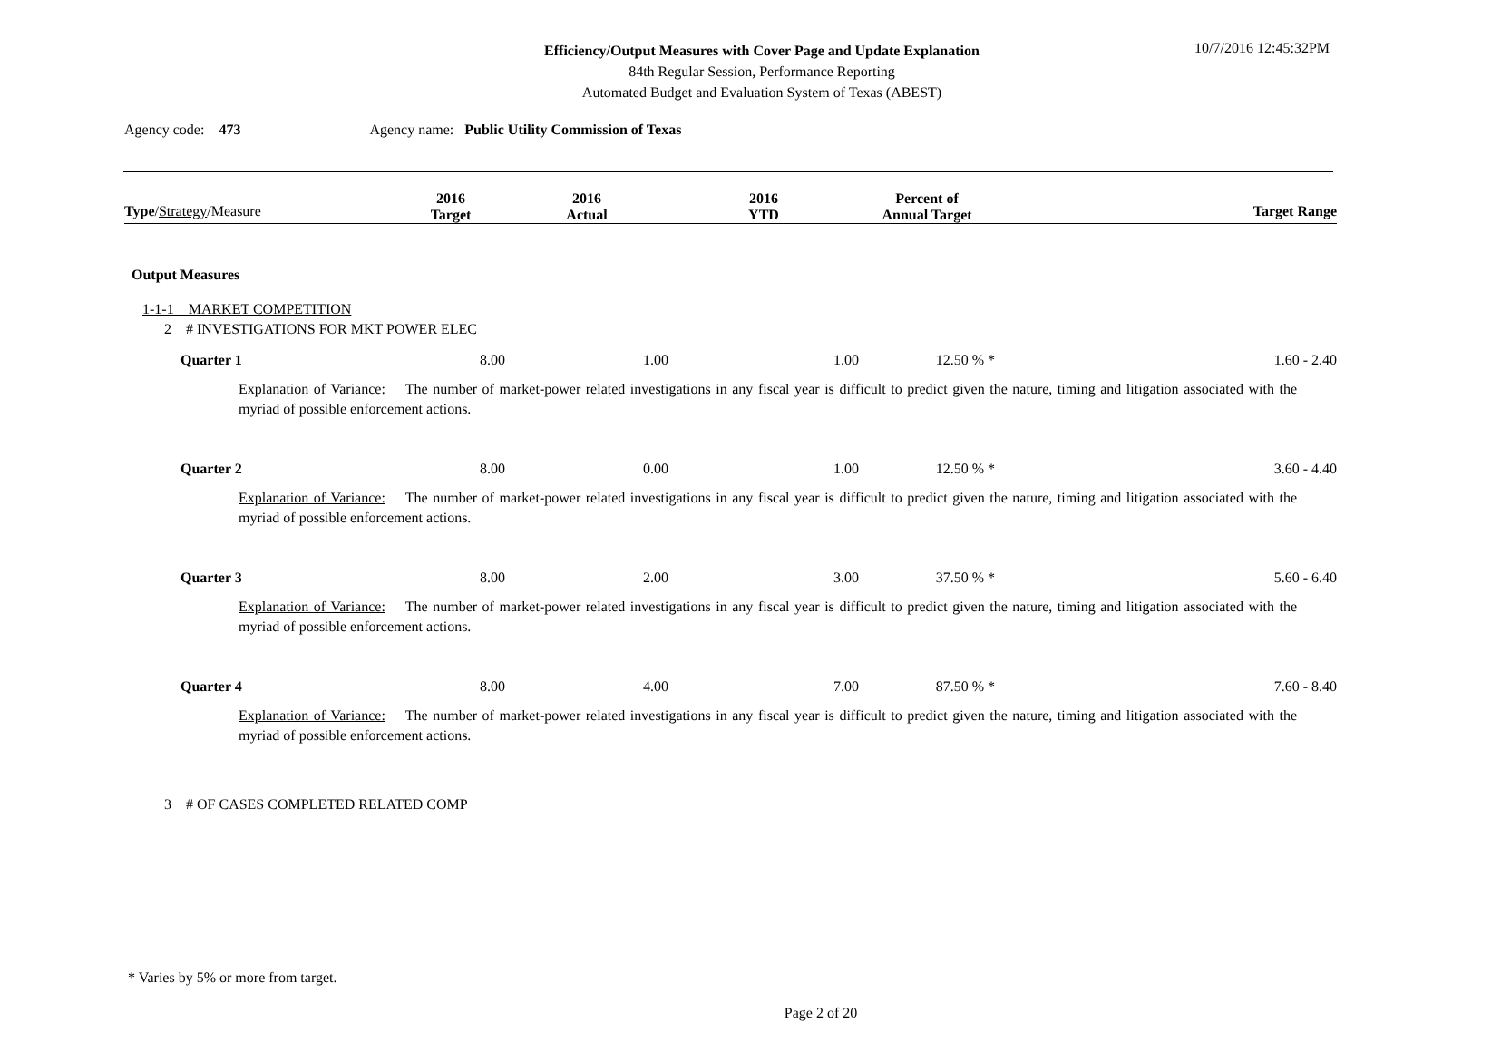Efficiency/Output Measures with Cover Page and Update Explanation
84th Regular Session, Performance Reporting
Automated Budget and Evaluation System of Texas (ABEST)
10/7/2016 12:45:32PM
Agency code: 473 Agency name: Public Utility Commission of Texas
| Type / Strategy /Measure | 2016 Target | 2016 Actual | 2016 YTD | Percent of Annual Target | Target Range |
| --- | --- | --- | --- | --- | --- |
| Output Measures | | | | | |
| 1-1-1 MARKET COMPETITION | | | | | |
| 2 # INVESTIGATIONS FOR MKT POWER ELEC | | | | | |
| Quarter 1 | 8.00 | 1.00 | 1.00 | 12.50 % * | 1.60 - 2.40 |
| Explanation of Variance: The number of market-power related investigations in any fiscal year is difficult to predict given the nature, timing and litigation associated with the myriad of possible enforcement actions. | | | | | |
| Quarter 2 | 8.00 | 0.00 | 1.00 | 12.50 % * | 3.60 - 4.40 |
| Explanation of Variance: The number of market-power related investigations in any fiscal year is difficult to predict given the nature, timing and litigation associated with the myriad of possible enforcement actions. | | | | | |
| Quarter 3 | 8.00 | 2.00 | 3.00 | 37.50 % * | 5.60 - 6.40 |
| Explanation of Variance: The number of market-power related investigations in any fiscal year is difficult to predict given the nature, timing and litigation associated with the myriad of possible enforcement actions. | | | | | |
| Quarter 4 | 8.00 | 4.00 | 7.00 | 87.50 % * | 7.60 - 8.40 |
| Explanation of Variance: The number of market-power related investigations in any fiscal year is difficult to predict given the nature, timing and litigation associated with the myriad of possible enforcement actions. | | | | | |
| 3 # OF CASES COMPLETED RELATED COMP | | | | | |
* Varies by 5% or more from target.
Page 2 of 20